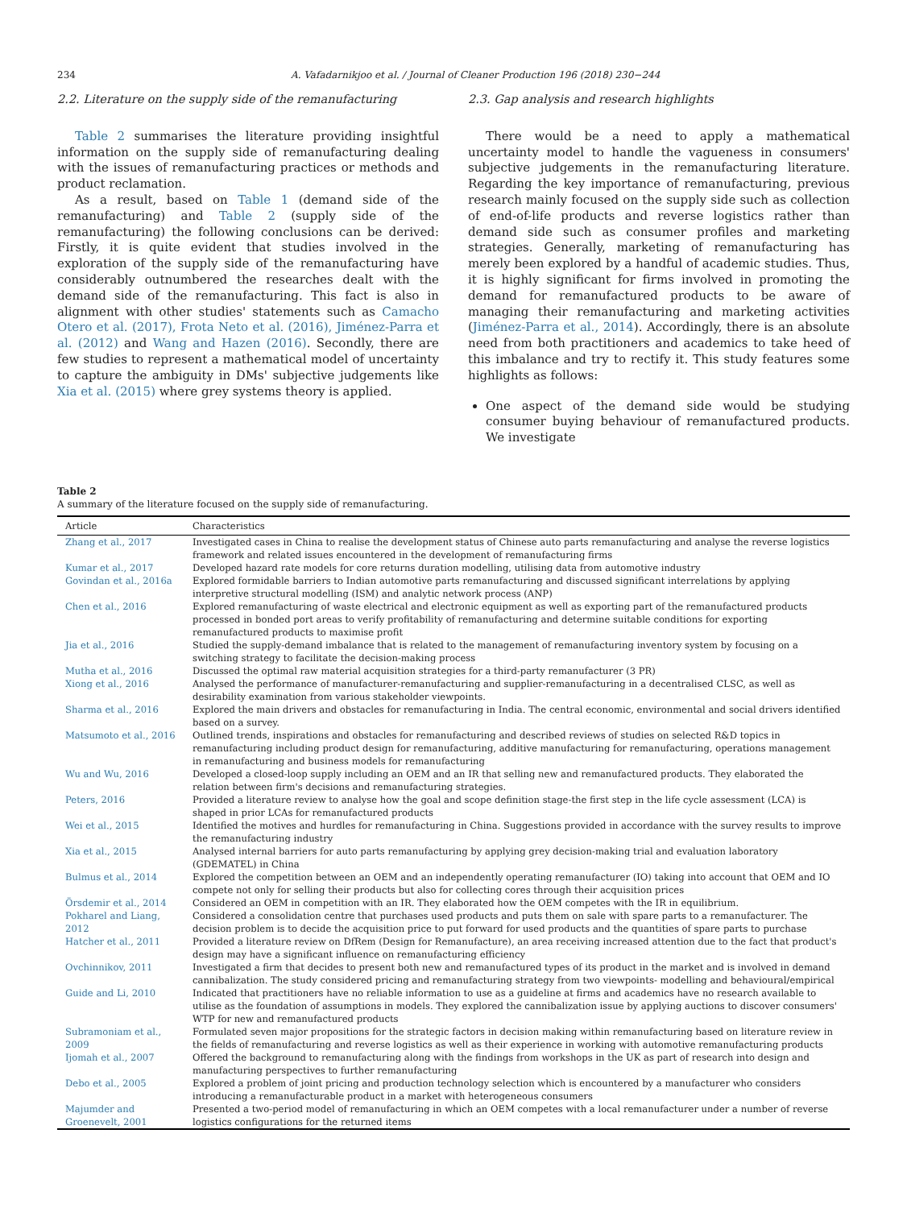234 A. Vafadarnikjoo et al. / Journal of Cleaner Production 196 (2018) 230−244
2.2. Literature on the supply side of the remanufacturing
Table 2 summarises the literature providing insightful information on the supply side of remanufacturing dealing with the issues of remanufacturing practices or methods and product reclamation.
As a result, based on Table 1 (demand side of the remanufacturing) and Table 2 (supply side of the remanufacturing) the following conclusions can be derived: Firstly, it is quite evident that studies involved in the exploration of the supply side of the remanufacturing have considerably outnumbered the researches dealt with the demand side of the remanufacturing. This fact is also in alignment with other studies' statements such as Camacho Otero et al. (2017), Frota Neto et al. (2016), Jiménez-Parra et al. (2012) and Wang and Hazen (2016). Secondly, there are few studies to represent a mathematical model of uncertainty to capture the ambiguity in DMs' subjective judgements like Xia et al. (2015) where grey systems theory is applied.
2.3. Gap analysis and research highlights
There would be a need to apply a mathematical uncertainty model to handle the vagueness in consumers' subjective judgements in the remanufacturing literature. Regarding the key importance of remanufacturing, previous research mainly focused on the supply side such as collection of end-of-life products and reverse logistics rather than demand side such as consumer profiles and marketing strategies. Generally, marketing of remanufacturing has merely been explored by a handful of academic studies. Thus, it is highly significant for firms involved in promoting the demand for remanufactured products to be aware of managing their remanufacturing and marketing activities (Jiménez-Parra et al., 2014). Accordingly, there is an absolute need from both practitioners and academics to take heed of this imbalance and try to rectify it. This study features some highlights as follows:
One aspect of the demand side would be studying consumer buying behaviour of remanufactured products. We investigate
Table 2
A summary of the literature focused on the supply side of remanufacturing.
| Article | Characteristics |
| --- | --- |
| Zhang et al., 2017 | Investigated cases in China to realise the development status of Chinese auto parts remanufacturing and analyse the reverse logistics framework and related issues encountered in the development of remanufacturing firms |
| Kumar et al., 2017 | Developed hazard rate models for core returns duration modelling, utilising data from automotive industry |
| Govindan et al., 2016a | Explored formidable barriers to Indian automotive parts remanufacturing and discussed significant interrelations by applying interpretive structural modelling (ISM) and analytic network process (ANP) |
| Chen et al., 2016 | Explored remanufacturing of waste electrical and electronic equipment as well as exporting part of the remanufactured products processed in bonded port areas to verify profitability of remanufacturing and determine suitable conditions for exporting remanufactured products to maximise profit |
| Jia et al., 2016 | Studied the supply-demand imbalance that is related to the management of remanufacturing inventory system by focusing on a switching strategy to facilitate the decision-making process |
| Mutha et al., 2016 | Discussed the optimal raw material acquisition strategies for a third-party remanufacturer (3 PR) |
| Xiong et al., 2016 | Analysed the performance of manufacturer-remanufacturing and supplier-remanufacturing in a decentralised CLSC, as well as desirability examination from various stakeholder viewpoints. |
| Sharma et al., 2016 | Explored the main drivers and obstacles for remanufacturing in India. The central economic, environmental and social drivers identified based on a survey. |
| Matsumoto et al., 2016 | Outlined trends, inspirations and obstacles for remanufacturing and described reviews of studies on selected R&D topics in remanufacturing including product design for remanufacturing, additive manufacturing for remanufacturing, operations management in remanufacturing and business models for remanufacturing |
| Wu and Wu, 2016 | Developed a closed-loop supply including an OEM and an IR that selling new and remanufactured products. They elaborated the relation between firm's decisions and remanufacturing strategies. |
| Peters, 2016 | Provided a literature review to analyse how the goal and scope definition stage-the first step in the life cycle assessment (LCA) is shaped in prior LCAs for remanufactured products |
| Wei et al., 2015 | Identified the motives and hurdles for remanufacturing in China. Suggestions provided in accordance with the survey results to improve the remanufacturing industry |
| Xia et al., 2015 | Analysed internal barriers for auto parts remanufacturing by applying grey decision-making trial and evaluation laboratory (GDEMATEL) in China |
| Bulmus et al., 2014 | Explored the competition between an OEM and an independently operating remanufacturer (IO) taking into account that OEM and IO compete not only for selling their products but also for collecting cores through their acquisition prices |
| Örsdemir et al., 2014 | Considered an OEM in competition with an IR. They elaborated how the OEM competes with the IR in equilibrium. |
| Pokharel and Liang, 2012 | Considered a consolidation centre that purchases used products and puts them on sale with spare parts to a remanufacturer. The decision problem is to decide the acquisition price to put forward for used products and the quantities of spare parts to purchase |
| Hatcher et al., 2011 | Provided a literature review on DfRem (Design for Remanufacture), an area receiving increased attention due to the fact that product's design may have a significant influence on remanufacturing efficiency |
| Ovchinnikov, 2011 | Investigated a firm that decides to present both new and remanufactured types of its product in the market and is involved in demand cannibalization. The study considered pricing and remanufacturing strategy from two viewpoints- modelling and behavioural/empirical |
| Guide and Li, 2010 | Indicated that practitioners have no reliable information to use as a guideline at firms and academics have no research available to utilise as the foundation of assumptions in models. They explored the cannibalization issue by applying auctions to discover consumers' WTP for new and remanufactured products |
| Subramoniam et al., 2009 | Formulated seven major propositions for the strategic factors in decision making within remanufacturing based on literature review in the fields of remanufacturing and reverse logistics as well as their experience in working with automotive remanufacturing products |
| Ijomah et al., 2007 | Offered the background to remanufacturing along with the findings from workshops in the UK as part of research into design and manufacturing perspectives to further remanufacturing |
| Debo et al., 2005 | Explored a problem of joint pricing and production technology selection which is encountered by a manufacturer who considers introducing a remanufacturable product in a market with heterogeneous consumers |
| Majumder and Groenevelt, 2001 | Presented a two-period model of remanufacturing in which an OEM competes with a local remanufacturer under a number of reverse logistics configurations for the returned items |